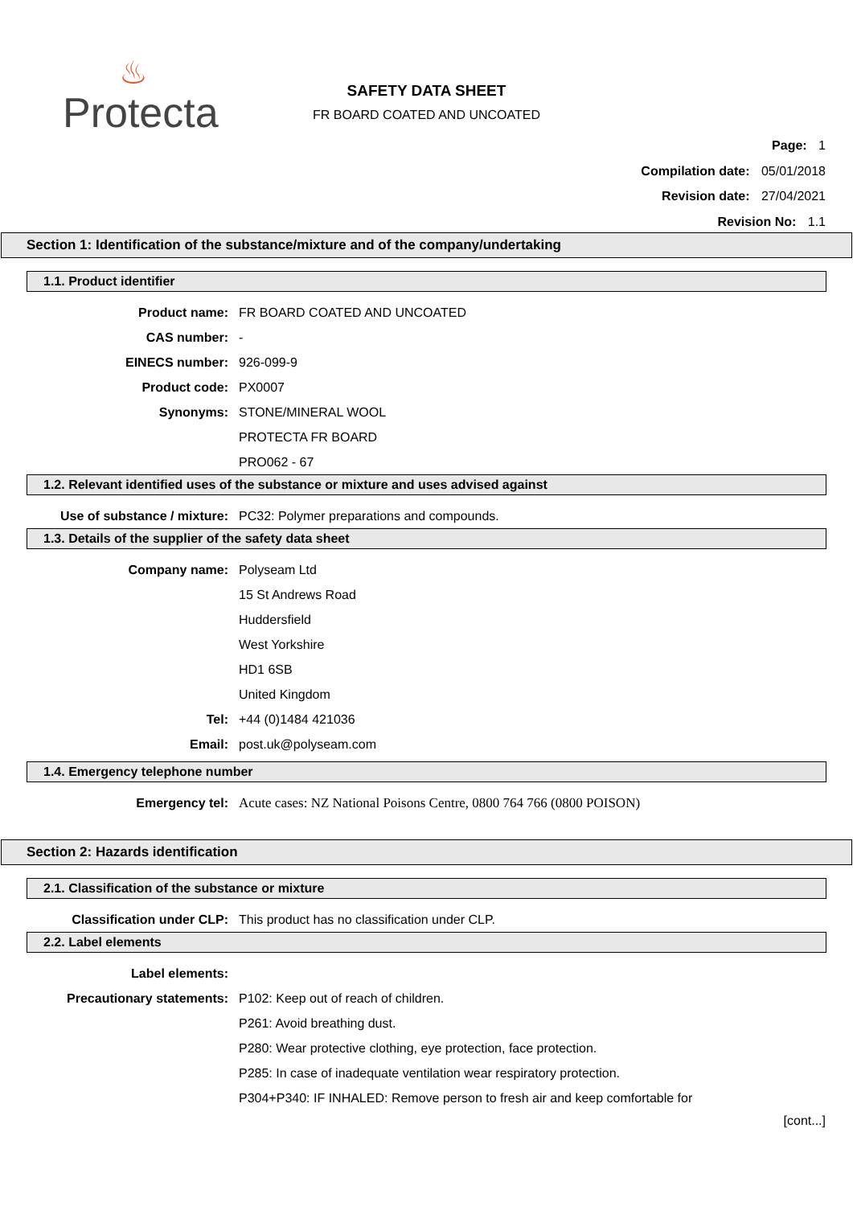♨
Protecta
SAFETY DATA SHEET
FR BOARD COATED AND UNCOATED
Page: 1
Compilation date: 05/01/2018
Revision date: 27/04/2021
Revision No: 1.1
Section 1: Identification of the substance/mixture and of the company/undertaking
1.1. Product identifier
Product name: FR BOARD COATED AND UNCOATED
CAS number: -
EINECS number: 926-099-9
Product code: PX0007
Synonyms: STONE/MINERAL WOOL
PROTECTA FR BOARD
PRO062 - 67
1.2. Relevant identified uses of the substance or mixture and uses advised against
Use of substance / mixture: PC32: Polymer preparations and compounds.
1.3. Details of the supplier of the safety data sheet
Company name: Polyseam Ltd
15 St Andrews Road
Huddersfield
West Yorkshire
HD1 6SB
United Kingdom
Tel: +44 (0)1484 421036
Email: post.uk@polyseam.com
1.4. Emergency telephone number
Emergency tel: Acute cases: NZ National Poisons Centre, 0800 764 766 (0800 POISON)
Section 2: Hazards identification
2.1. Classification of the substance or mixture
Classification under CLP: This product has no classification under CLP.
2.2. Label elements
Label elements:
Precautionary statements: P102: Keep out of reach of children.
P261: Avoid breathing dust.
P280: Wear protective clothing, eye protection, face protection.
P285: In case of inadequate ventilation wear respiratory protection.
P304+P340: IF INHALED: Remove person to fresh air and keep comfortable for
[cont...]